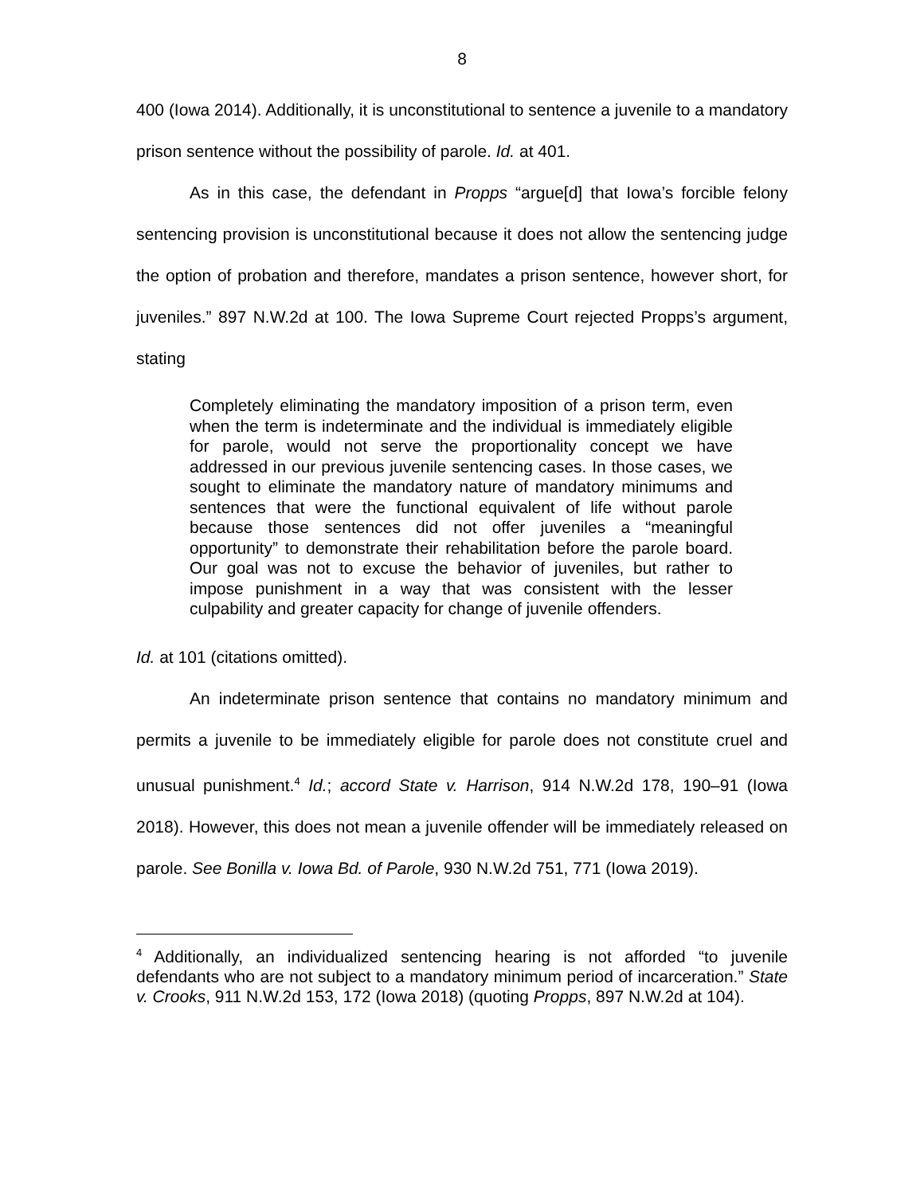8
400 (Iowa 2014). Additionally, it is unconstitutional to sentence a juvenile to a mandatory prison sentence without the possibility of parole. Id. at 401.
As in this case, the defendant in Propps “argue[d] that Iowa’s forcible felony sentencing provision is unconstitutional because it does not allow the sentencing judge the option of probation and therefore, mandates a prison sentence, however short, for juveniles.” 897 N.W.2d at 100. The Iowa Supreme Court rejected Propps’s argument, stating
Completely eliminating the mandatory imposition of a prison term, even when the term is indeterminate and the individual is immediately eligible for parole, would not serve the proportionality concept we have addressed in our previous juvenile sentencing cases. In those cases, we sought to eliminate the mandatory nature of mandatory minimums and sentences that were the functional equivalent of life without parole because those sentences did not offer juveniles a “meaningful opportunity” to demonstrate their rehabilitation before the parole board. Our goal was not to excuse the behavior of juveniles, but rather to impose punishment in a way that was consistent with the lesser culpability and greater capacity for change of juvenile offenders.
Id. at 101 (citations omitted).
An indeterminate prison sentence that contains no mandatory minimum and permits a juvenile to be immediately eligible for parole does not constitute cruel and unusual punishment.<sup>4</sup> Id.; accord State v. Harrison, 914 N.W.2d 178, 190–91 (Iowa 2018). However, this does not mean a juvenile offender will be immediately released on parole. See Bonilla v. Iowa Bd. of Parole, 930 N.W.2d 751, 771 (Iowa 2019).
<sup>4</sup> Additionally, an individualized sentencing hearing is not afforded “to juvenile defendants who are not subject to a mandatory minimum period of incarceration.” State v. Crooks, 911 N.W.2d 153, 172 (Iowa 2018) (quoting Propps, 897 N.W.2d at 104).